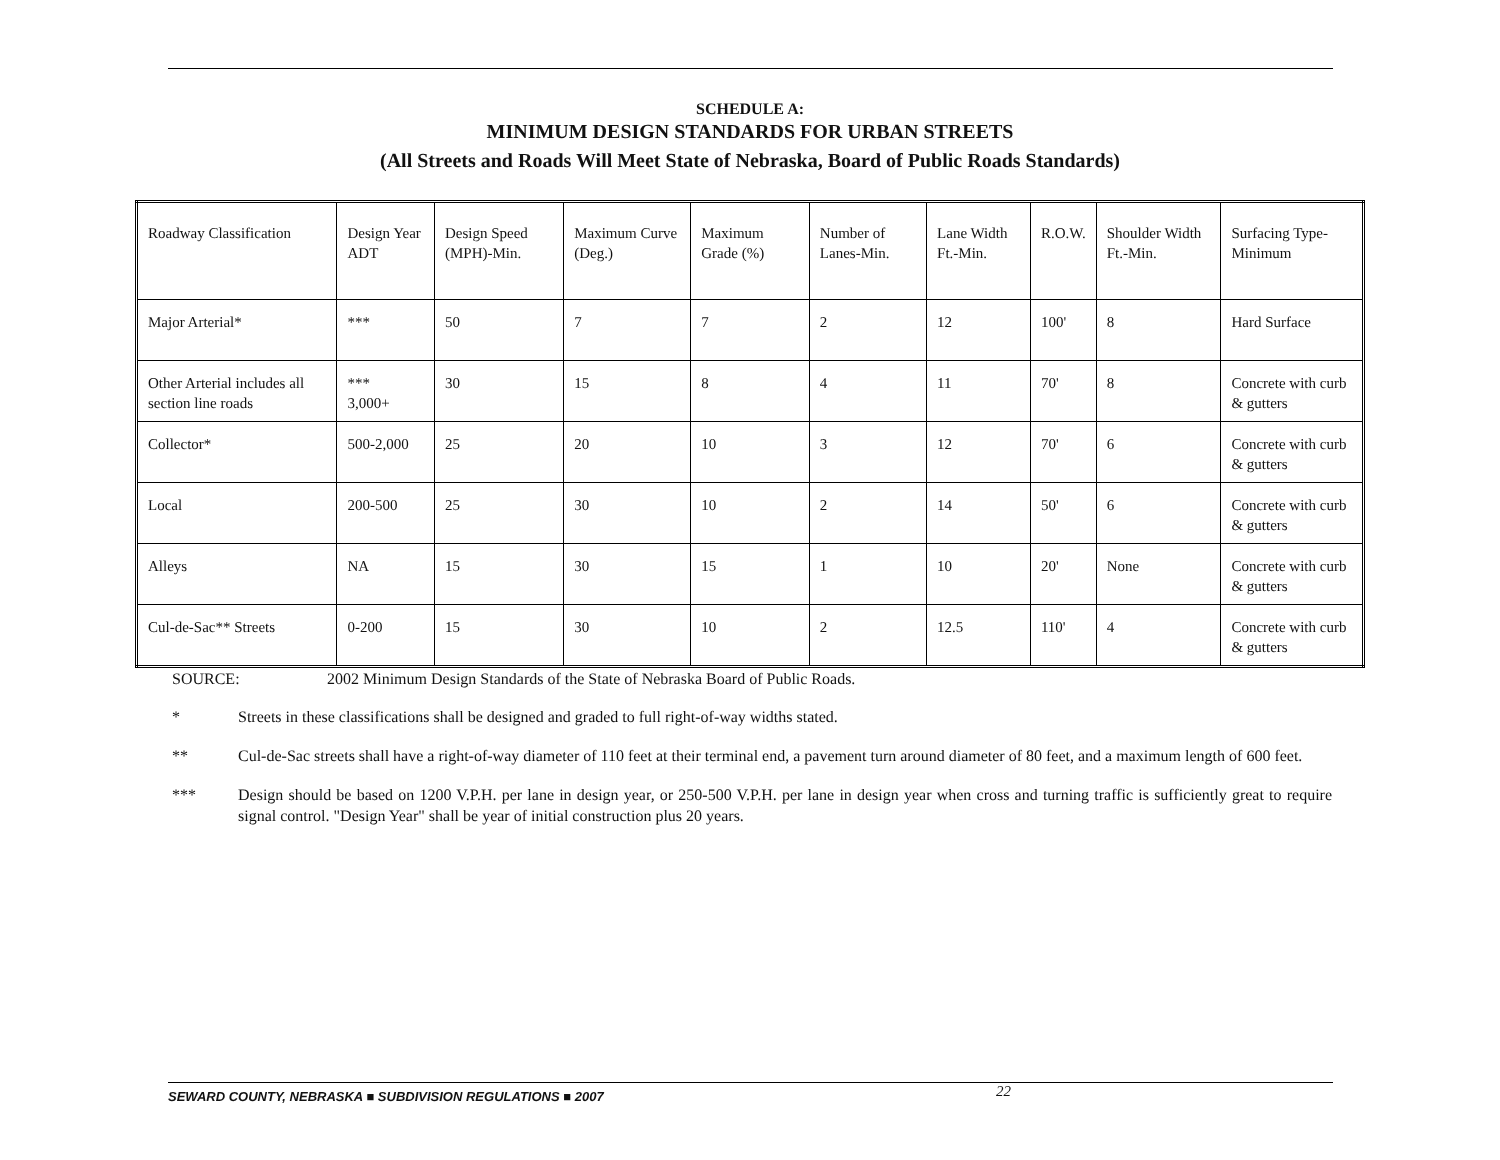SCHEDULE A:
MINIMUM DESIGN STANDARDS FOR URBAN STREETS
(All Streets and Roads Will Meet State of Nebraska, Board of Public Roads Standards)
| Roadway Classification | Design Year ADT | Design Speed (MPH)-Min. | Maximum Curve (Deg.) | Maximum Grade (%) | Number of Lanes-Min. | Lane Width Ft.-Min. | R.O.W. | Shoulder Width Ft.-Min. | Surfacing Type-Minimum |
| Major Arterial* | *** | 50 | 7 | 7 | 2 | 12 | 100' | 8 | Hard Surface |
| Other Arterial includes all section line roads | *** 3,000+ | 30 | 15 | 8 | 4 | 11 | 70' | 8 | Concrete with curb & gutters |
| Collector* | 500-2,000 | 25 | 20 | 10 | 3 | 12 | 70' | 6 | Concrete with curb & gutters |
| Local | 200-500 | 25 | 30 | 10 | 2 | 14 | 50' | 6 | Concrete with curb & gutters |
| Alleys | NA | 15 | 30 | 15 | 1 | 10 | 20' | None | Concrete with curb & gutters |
| Cul-de-Sac** Streets | 0-200 | 15 | 30 | 10 | 2 | 12.5 | 110' | 4 | Concrete with curb & gutters |
SOURCE: 2002 Minimum Design Standards of the State of Nebraska Board of Public Roads.
* Streets in these classifications shall be designed and graded to full right-of-way widths stated.
** Cul-de-Sac streets shall have a right-of-way diameter of 110 feet at their terminal end, a pavement turn around diameter of 80 feet, and a maximum length of 600 feet.
*** Design should be based on 1200 V.P.H. per lane in design year, or 250-500 V.P.H. per lane in design year when cross and turning traffic is sufficiently great to require signal control. "Design Year" shall be year of initial construction plus 20 years.
SEWARD COUNTY, NEBRASKA ■ SUBDIVISION REGULATIONS ■ 2007 22